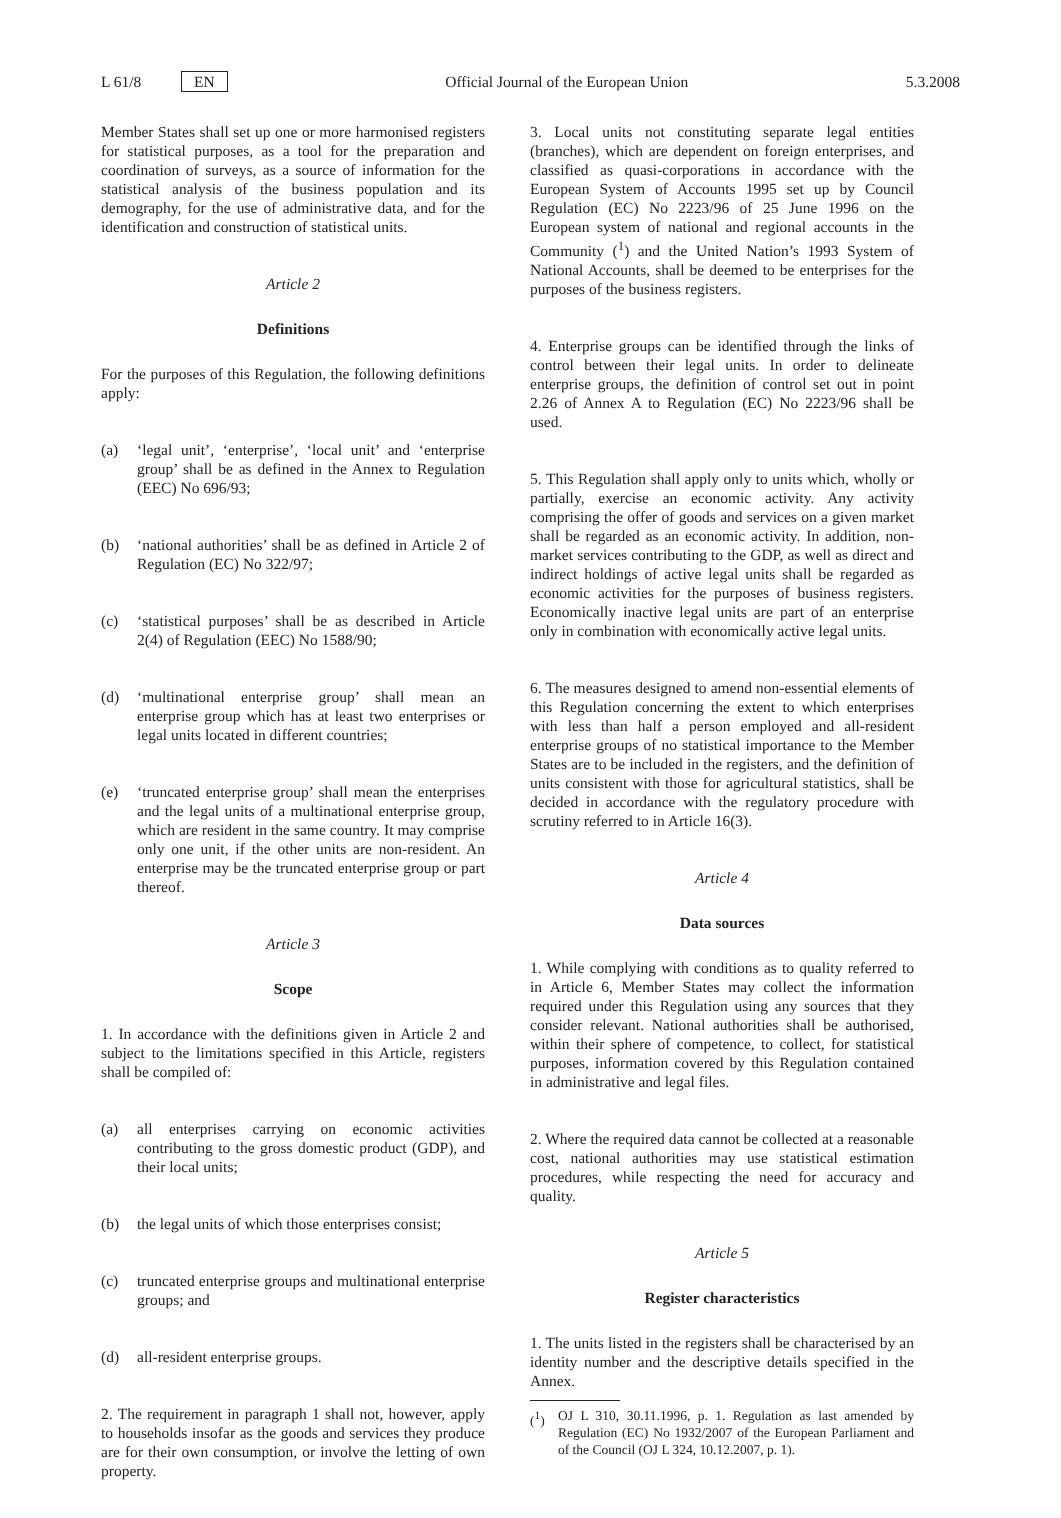L 61/8 EN Official Journal of the European Union 5.3.2008
Member States shall set up one or more harmonised registers for statistical purposes, as a tool for the preparation and coordination of surveys, as a source of information for the statistical analysis of the business population and its demography, for the use of administrative data, and for the identification and construction of statistical units.
Article 2
Definitions
For the purposes of this Regulation, the following definitions apply:
(a) ‘legal unit’, ‘enterprise’, ‘local unit’ and ‘enterprise group’ shall be as defined in the Annex to Regulation (EEC) No 696/93;
(b) ‘national authorities’ shall be as defined in Article 2 of Regulation (EC) No 322/97;
(c) ‘statistical purposes’ shall be as described in Article 2(4) of Regulation (EEC) No 1588/90;
(d) ‘multinational enterprise group’ shall mean an enterprise group which has at least two enterprises or legal units located in different countries;
(e) ‘truncated enterprise group’ shall mean the enterprises and the legal units of a multinational enterprise group, which are resident in the same country. It may comprise only one unit, if the other units are non-resident. An enterprise may be the truncated enterprise group or part thereof.
Article 3
Scope
1. In accordance with the definitions given in Article 2 and subject to the limitations specified in this Article, registers shall be compiled of:
(a) all enterprises carrying on economic activities contributing to the gross domestic product (GDP), and their local units;
(b) the legal units of which those enterprises consist;
(c) truncated enterprise groups and multinational enterprise groups; and
(d) all-resident enterprise groups.
2. The requirement in paragraph 1 shall not, however, apply to households insofar as the goods and services they produce are for their own consumption, or involve the letting of own property.
3. Local units not constituting separate legal entities (branches), which are dependent on foreign enterprises, and classified as quasi-corporations in accordance with the European System of Accounts 1995 set up by Council Regulation (EC) No 2223/96 of 25 June 1996 on the European system of national and regional accounts in the Community (<sup>1</sup>) and the United Nation’s 1993 System of National Accounts, shall be deemed to be enterprises for the purposes of the business registers.
4. Enterprise groups can be identified through the links of control between their legal units. In order to delineate enterprise groups, the definition of control set out in point 2.26 of Annex A to Regulation (EC) No 2223/96 shall be used.
5. This Regulation shall apply only to units which, wholly or partially, exercise an economic activity. Any activity comprising the offer of goods and services on a given market shall be regarded as an economic activity. In addition, non-market services contributing to the GDP, as well as direct and indirect holdings of active legal units shall be regarded as economic activities for the purposes of business registers. Economically inactive legal units are part of an enterprise only in combination with economically active legal units.
6. The measures designed to amend non-essential elements of this Regulation concerning the extent to which enterprises with less than half a person employed and all-resident enterprise groups of no statistical importance to the Member States are to be included in the registers, and the definition of units consistent with those for agricultural statistics, shall be decided in accordance with the regulatory procedure with scrutiny referred to in Article 16(3).
Article 4
Data sources
1. While complying with conditions as to quality referred to in Article 6, Member States may collect the information required under this Regulation using any sources that they consider relevant. National authorities shall be authorised, within their sphere of competence, to collect, for statistical purposes, information covered by this Regulation contained in administrative and legal files.
2. Where the required data cannot be collected at a reasonable cost, national authorities may use statistical estimation procedures, while respecting the need for accuracy and quality.
Article 5
Register characteristics
1. The units listed in the registers shall be characterised by an identity number and the descriptive details specified in the Annex.
(<sup>1</sup>) OJ L 310, 30.11.1996, p. 1. Regulation as last amended by Regulation (EC) No 1932/2007 of the European Parliament and of the Council (OJ L 324, 10.12.2007, p. 1).